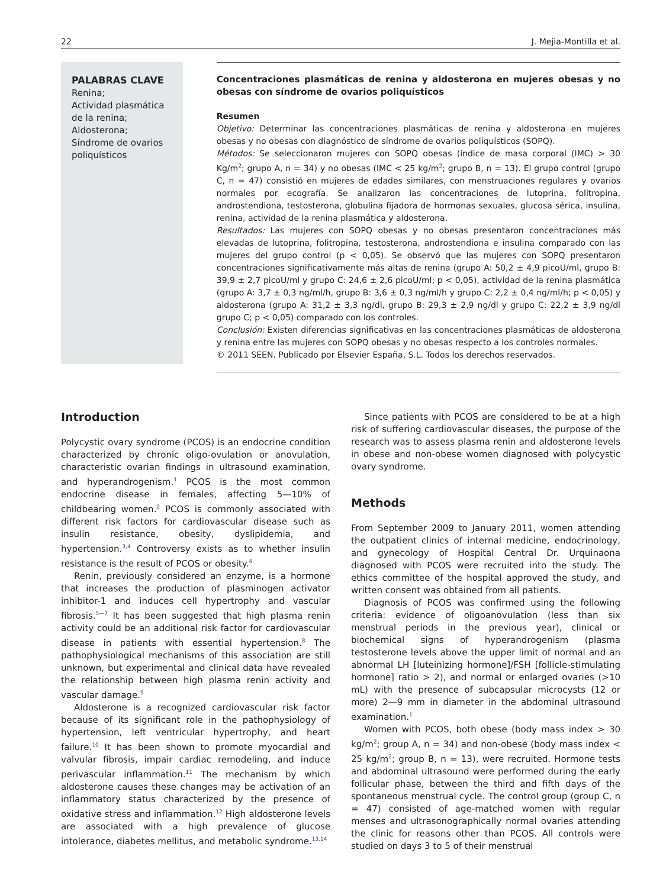22 J. Mejia-Montilla et al.
PALABRAS CLAVE
Renina;
Actividad plasmática de la renina;
Aldosterona;
Síndrome de ovarios poliquísticos
Concentraciones plasmáticas de renina y aldosterona en mujeres obesas y no obesas con síndrome de ovarios poliquísticos
Resumen
Objetivo: Determinar las concentraciones plasmáticas de renina y aldosterona en mujeres obesas y no obesas con diagnóstico de síndrome de ovarios poliquísticos (SOPQ).
Métodos: Se seleccionaron mujeres con SOPQ obesas (índice de masa corporal (IMC) > 30 Kg/m<sup>2</sup>; grupo A, n = 34) y no obesas (IMC < 25 kg/m<sup>2</sup>; grupo B, n = 13). El grupo control (grupo C, n = 47) consistió en mujeres de edades similares, con menstruaciones regulares y ovarios normales por ecografía. Se analizaron las concentraciones de lutoprina, folitropina, androstendiona, testosterona, globulina fijadora de hormonas sexuales, glucosa sérica, insulina, renina, actividad de la renina plasmática y aldosterona.
Resultados: Las mujeres con SOPQ obesas y no obesas presentaron concentraciones más elevadas de lutoprina, folitropina, testosterona, androstendiona e insulina comparado con las mujeres del grupo control (p < 0,05). Se observó que las mujeres con SOPQ presentaron concentraciones significativamente más altas de renina (grupo A: 50,2 ± 4,9 picoU/ml, grupo B: 39,9 ± 2,7 picoU/ml y grupo C: 24,6 ± 2,6 picoU/ml; p < 0,05), actividad de la renina plasmática (grupo A: 3,7 ± 0,3 ng/ml/h, grupo B: 3,6 ± 0,3 ng/ml/h y grupo C: 2,2 ± 0,4 ng/ml/h; p < 0,05) y aldosterona (grupo A: 31,2 ± 3,3 ng/dl, grupo B: 29,3 ± 2,9 ng/dl y grupo C: 22,2 ± 3,9 ng/dl grupo C; p < 0,05) comparado con los controles.
Conclusión: Existen diferencias significativas en las concentraciones plasmáticas de aldosterona y renina entre las mujeres con SOPQ obesas y no obesas respecto a los controles normales.
© 2011 SEEN. Publicado por Elsevier España, S.L. Todos los derechos reservados.
Introduction
Polycystic ovary syndrome (PCOS) is an endocrine condition characterized by chronic oligo-ovulation or anovulation, characteristic ovarian findings in ultrasound examination, and hyperandrogenism.<sup>1</sup> PCOS is the most common endocrine disease in females, affecting 5—10% of childbearing women.<sup>2</sup> PCOS is commonly associated with different risk factors for cardiovascular disease such as insulin resistance, obesity, dyslipidemia, and hypertension.<sup>3,4</sup> Controversy exists as to whether insulin resistance is the result of PCOS or obesity.<sup>4</sup>
Renin, previously considered an enzyme, is a hormone that increases the production of plasminogen activator inhibitor-1 and induces cell hypertrophy and vascular fibrosis.<sup>5—7</sup> It has been suggested that high plasma renin activity could be an additional risk factor for cardiovascular disease in patients with essential hypertension.<sup>8</sup> The pathophysiological mechanisms of this association are still unknown, but experimental and clinical data have revealed the relationship between high plasma renin activity and vascular damage.<sup>9</sup>
Aldosterone is a recognized cardiovascular risk factor because of its significant role in the pathophysiology of hypertension, left ventricular hypertrophy, and heart failure.<sup>10</sup> It has been shown to promote myocardial and valvular fibrosis, impair cardiac remodeling, and induce perivascular inflammation.<sup>11</sup> The mechanism by which aldosterone causes these changes may be activation of an inflammatory status characterized by the presence of oxidative stress and inflammation.<sup>12</sup> High aldosterone levels are associated with a high prevalence of glucose intolerance, diabetes mellitus, and metabolic syndrome.<sup>13,14</sup>
Since patients with PCOS are considered to be at a high risk of suffering cardiovascular diseases, the purpose of the research was to assess plasma renin and aldosterone levels in obese and non-obese women diagnosed with polycystic ovary syndrome.
Methods
From September 2009 to January 2011, women attending the outpatient clinics of internal medicine, endocrinology, and gynecology of Hospital Central Dr. Urquinaona diagnosed with PCOS were recruited into the study. The ethics committee of the hospital approved the study, and written consent was obtained from all patients.
Diagnosis of PCOS was confirmed using the following criteria: evidence of oligoanovulation (less than six menstrual periods in the previous year), clinical or biochemical signs of hyperandrogenism (plasma testosterone levels above the upper limit of normal and an abnormal LH [luteinizing hormone]/FSH [follicle-stimulating hormone] ratio > 2), and normal or enlarged ovaries (>10 mL) with the presence of subcapsular microcysts (12 or more) 2—9 mm in diameter in the abdominal ultrasound examination.<sup>1</sup>
Women with PCOS, both obese (body mass index > 30 kg/m<sup>2</sup>; group A, n = 34) and non-obese (body mass index < 25 kg/m<sup>2</sup>; group B, n = 13), were recruited. Hormone tests and abdominal ultrasound were performed during the early follicular phase, between the third and fifth days of the spontaneous menstrual cycle. The control group (group C, n = 47) consisted of age-matched women with regular menses and ultrasonographically normal ovaries attending the clinic for reasons other than PCOS. All controls were studied on days 3 to 5 of their menstrual